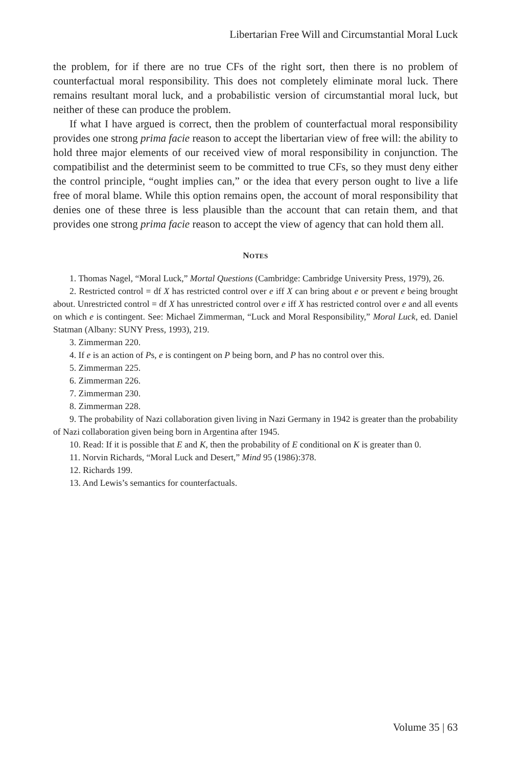Libertarian Free Will and Circumstantial Moral Luck
the problem, for if there are no true CFs of the right sort, then there is no problem of counterfactual moral responsibility. This does not completely eliminate moral luck. There remains resultant moral luck, and a probabilistic version of circumstantial moral luck, but neither of these can produce the problem.
If what I have argued is correct, then the problem of counterfactual moral responsibility provides one strong prima facie reason to accept the libertarian view of free will: the ability to hold three major elements of our received view of moral responsibility in conjunction. The compatibilist and the determinist seem to be committed to true CFs, so they must deny either the control principle, “ought implies can,” or the idea that every person ought to live a life free of moral blame. While this option remains open, the account of moral responsibility that denies one of these three is less plausible than the account that can retain them, and that provides one strong prima facie reason to accept the view of agency that can hold them all.
NOTES
1. Thomas Nagel, “Moral Luck,” Mortal Questions (Cambridge: Cambridge University Press, 1979), 26.
2. Restricted control = df X has restricted control over e iff X can bring about e or prevent e being brought about. Unrestricted control = df X has unrestricted control over e iff X has restricted control over e and all events on which e is contingent. See: Michael Zimmerman, “Luck and Moral Responsibility,” Moral Luck, ed. Daniel Statman (Albany: SUNY Press, 1993), 219.
3. Zimmerman 220.
4. If e is an action of Ps, e is contingent on P being born, and P has no control over this.
5. Zimmerman 225.
6. Zimmerman 226.
7. Zimmerman 230.
8. Zimmerman 228.
9. The probability of Nazi collaboration given living in Nazi Germany in 1942 is greater than the probability of Nazi collaboration given being born in Argentina after 1945.
10. Read: If it is possible that E and K, then the probability of E conditional on K is greater than 0.
11. Norvin Richards, “Moral Luck and Desert,” Mind 95 (1986):378.
12. Richards 199.
13. And Lewis’s semantics for counterfactuals.
Volume 35 | 63